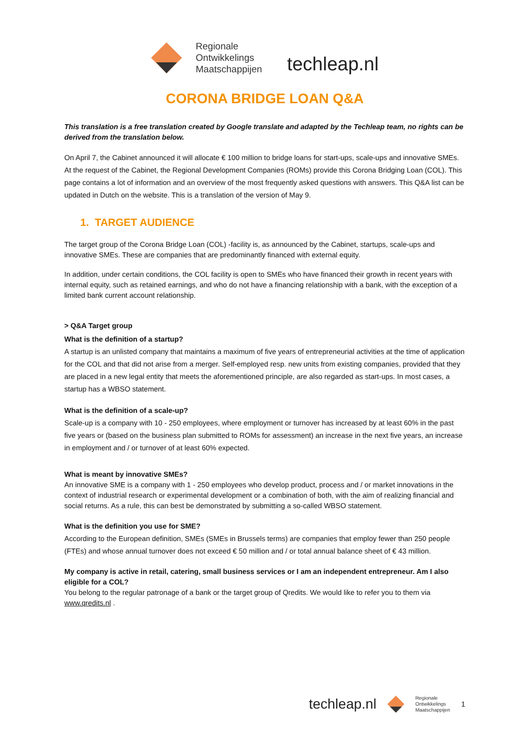Regionale
Ontwikkelings
Maatschappijen
techleap.nl
CORONA BRIDGE LOAN Q&A
This translation is a free translation created by Google translate and adapted by the Techleap team, no rights can be derived from the translation below.
On April 7, the Cabinet announced it will allocate € 100 million to bridge loans for start-ups, scale-ups and innovative SMEs. At the request of the Cabinet, the Regional Development Companies (ROMs) provide this Corona Bridging Loan (COL). This page contains a lot of information and an overview of the most frequently asked questions with answers. This Q&A list can be updated in Dutch on the website. This is a translation of the version of May 9.
1. TARGET AUDIENCE
The target group of the Corona Bridge Loan (COL) -facility is, as announced by the Cabinet, startups, scale-ups and innovative SMEs. These are companies that are predominantly financed with external equity.
In addition, under certain conditions, the COL facility is open to SMEs who have financed their growth in recent years with internal equity, such as retained earnings, and who do not have a financing relationship with a bank, with the exception of a limited bank current account relationship.
> Q&A Target group
What is the definition of a startup?
A startup is an unlisted company that maintains a maximum of five years of entrepreneurial activities at the time of application for the COL and that did not arise from a merger. Self-employed resp. new units from existing companies, provided that they are placed in a new legal entity that meets the aforementioned principle, are also regarded as start-ups. In most cases, a startup has a WBSO statement.
What is the definition of a scale-up?
Scale-up is a company with 10 - 250 employees, where employment or turnover has increased by at least 60% in the past five years or (based on the business plan submitted to ROMs for assessment) an increase in the next five years, an increase in employment and / or turnover of at least 60% expected.
What is meant by innovative SMEs?
An innovative SME is a company with 1 - 250 employees who develop product, process and / or market innovations in the context of industrial research or experimental development or a combination of both, with the aim of realizing financial and social returns. As a rule, this can best be demonstrated by submitting a so-called WBSO statement.
What is the definition you use for SME?
According to the European definition, SMEs (SMEs in Brussels terms) are companies that employ fewer than 250 people (FTEs) and whose annual turnover does not exceed € 50 million and / or total annual balance sheet of € 43 million.
My company is active in retail, catering, small business services or I am an independent entrepreneur. Am I also eligible for a COL?
You belong to the regular patronage of a bank or the target group of Qredits. We would like to refer you to them via www.qredits.nl .
techleap.nl Regionale
Ontwikkelings
Maatschappijen 1